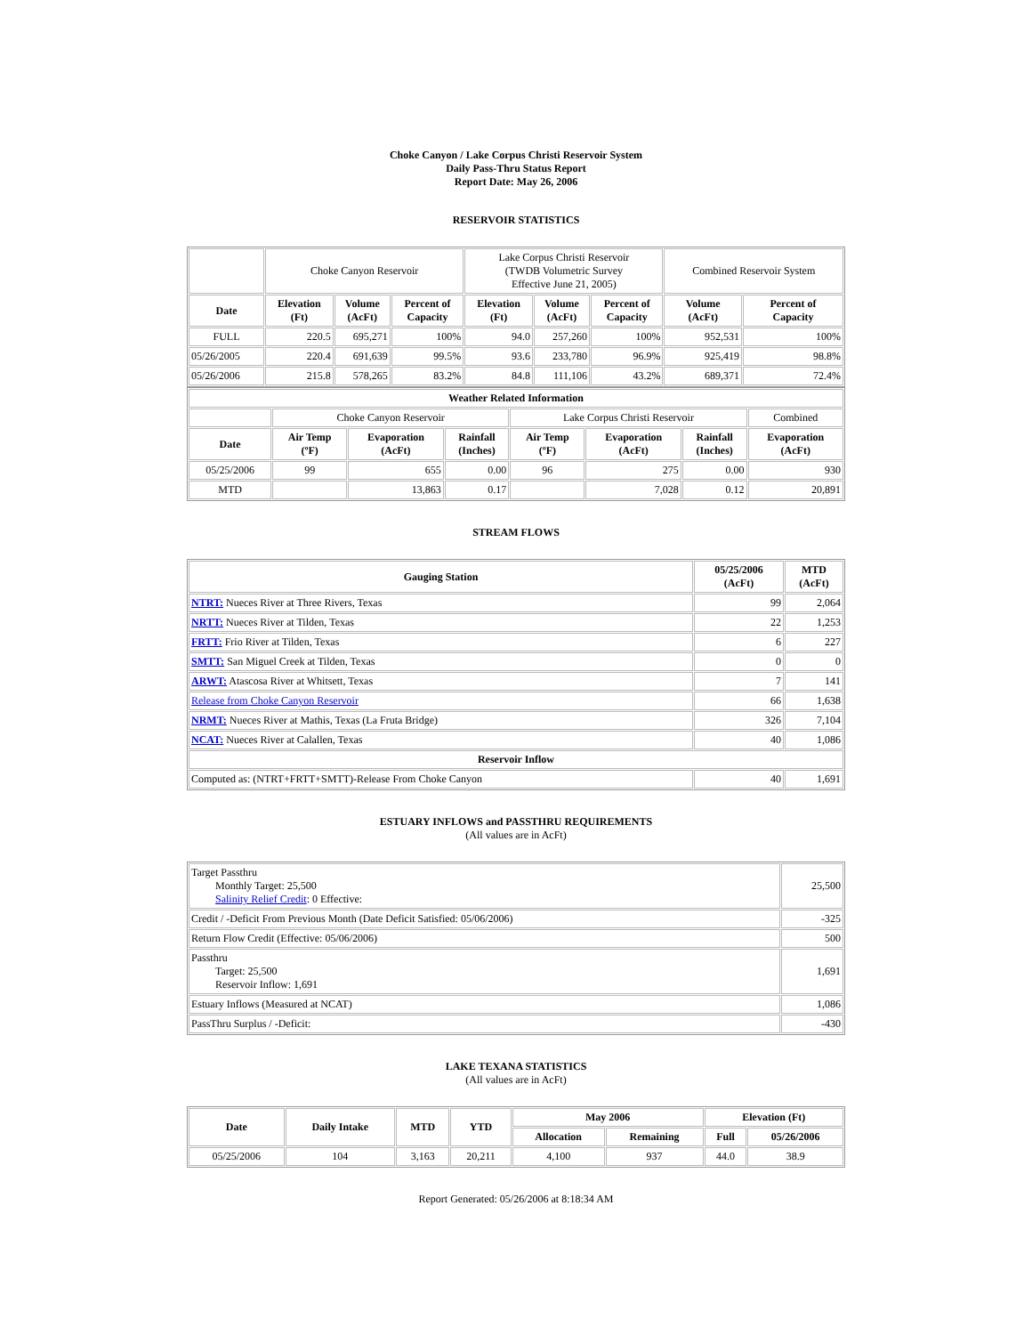Choke Canyon / Lake Corpus Christi Reservoir System
Daily Pass-Thru Status Report
Report Date: May 26, 2006
RESERVOIR STATISTICS
| | Choke Canyon Reservoir | | | Lake Corpus Christi Reservoir (TWDB Volumetric Survey Effective June 21, 2005) | | | Combined Reservoir System | |
| Date | Elevation (Ft) | Volume (AcFt) | Percent of Capacity | Elevation (Ft) | Volume (AcFt) | Percent of Capacity | Volume (AcFt) | Percent of Capacity |
| FULL | 220.5 | 695,271 | 100% | 94.0 | 257,260 | 100% | 952,531 | 100% |
| 05/26/2005 | 220.4 | 691,639 | 99.5% | 93.6 | 233,780 | 96.9% | 925,419 | 98.8% |
| 05/26/2006 | 215.8 | 578,265 | 83.2% | 84.8 | 111,106 | 43.2% | 689,371 | 72.4% |
| Weather Related Information | | | | | | | |
| --- | --- | --- | --- | --- | --- | --- | --- |
| | Choke Canyon Reservoir | | | Lake Corpus Christi Reservoir | | | Combined |
| Date | Air Temp (ºF) | Evaporation (AcFt) | Rainfall (Inches) | Air Temp (ºF) | Evaporation (AcFt) | Rainfall (Inches) | Evaporation (AcFt) |
| 05/25/2006 | 99 | 655 | 0.00 | 96 | 275 | 0.00 | 930 |
| MTD | | 13,863 | 0.17 | | 7,028 | 0.12 | 20,891 |
STREAM FLOWS
| Gauging Station | 05/25/2006 (AcFt) | MTD (AcFt) |
| --- | --- | --- |
| NTRT: Nueces River at Three Rivers, Texas | 99 | 2,064 |
| NRTT: Nueces River at Tilden, Texas | 22 | 1,253 |
| FRTT: Frio River at Tilden, Texas | 6 | 227 |
| SMTT: San Miguel Creek at Tilden, Texas | 0 | 0 |
| ARWT: Atascosa River at Whitsett, Texas | 7 | 141 |
| Release from Choke Canyon Reservoir | 66 | 1,638 |
| NRMT: Nueces River at Mathis, Texas (La Fruta Bridge) | 326 | 7,104 |
| NCAT: Nueces River at Calallen, Texas | 40 | 1,086 |
| Reservoir Inflow | | |
| Computed as: (NTRT+FRTT+SMTT)-Release From Choke Canyon | 40 | 1,691 |
ESTUARY INFLOWS and PASSTHRU REQUIREMENTS
(All values are in AcFt)
| Target Passthru Monthly Target: 25,500 Salinity Relief Credit : 0 Effective: | 25,500 |
| Credit / -Deficit From Previous Month (Date Deficit Satisfied: 05/06/2006) | -325 |
| Return Flow Credit (Effective: 05/06/2006) | 500 |
| Passthru Target: 25,500 Reservoir Inflow: 1,691 | 1,691 |
| Estuary Inflows (Measured at NCAT) | 1,086 |
| PassThru Surplus / -Deficit: | -430 |
LAKE TEXANA STATISTICS
(All values are in AcFt)
| Date | Daily Intake | MTD | YTD | May 2006 | | Elevation (Ft) | |
| --- | --- | --- | --- | --- | --- | --- | --- |
| | | | | Allocation | Remaining | Full | 05/26/2006 |
| 05/25/2006 | 104 | 3,163 | 20,211 | 4,100 | 937 | 44.0 | 38.9 |
Report Generated: 05/26/2006 at 8:18:34 AM